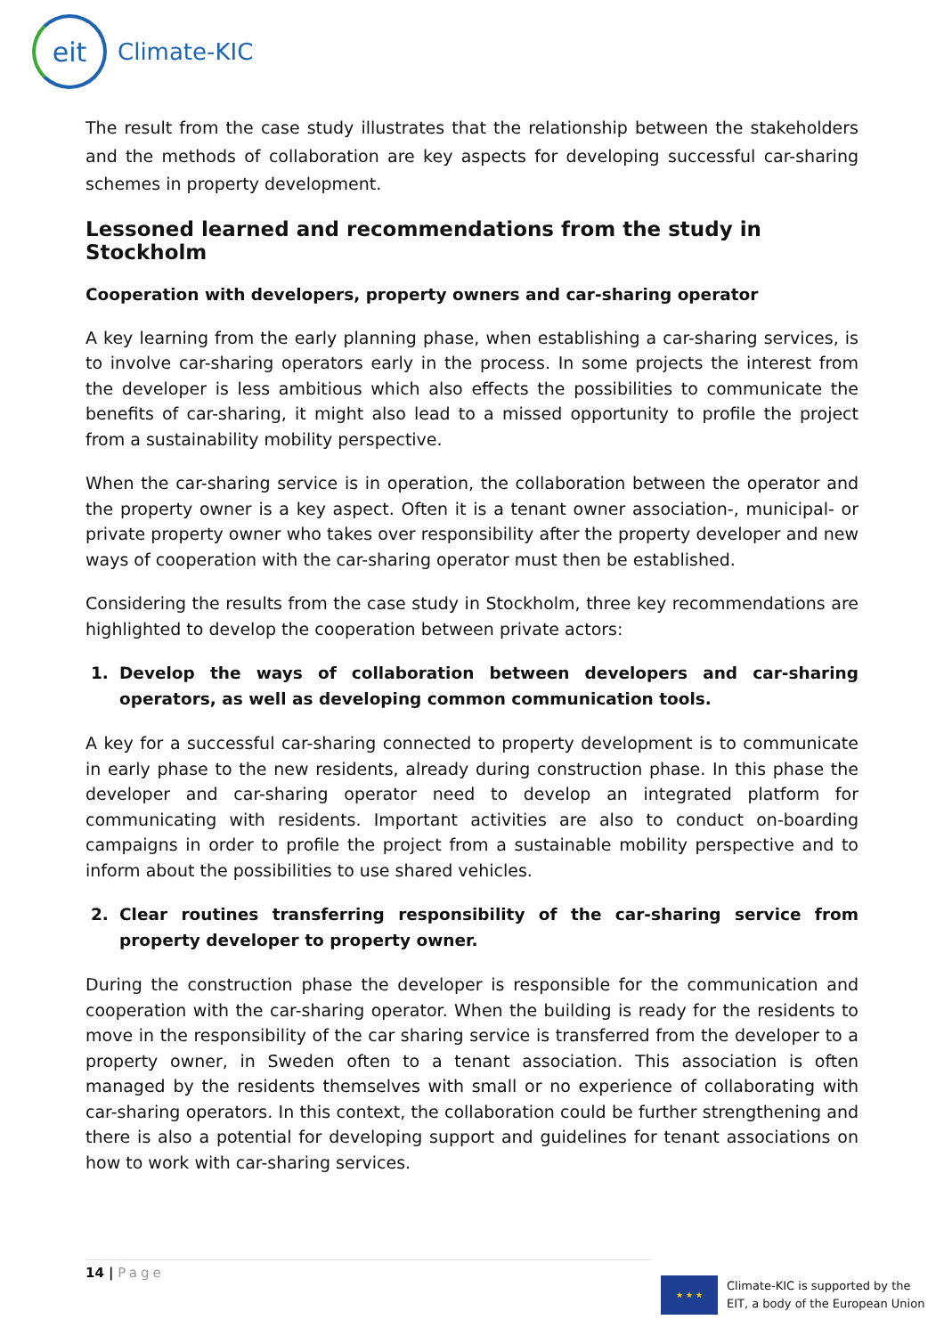eit
Climate-KIC
The result from the case study illustrates that the relationship between the stakeholders and the methods of collaboration are key aspects for developing successful car-sharing schemes in property development.
Lessoned learned and recommendations from the study in Stockholm
Cooperation with developers, property owners and car-sharing operator
A key learning from the early planning phase, when establishing a car-sharing services, is to involve car-sharing operators early in the process. In some projects the interest from the developer is less ambitious which also effects the possibilities to communicate the benefits of car-sharing, it might also lead to a missed opportunity to profile the project from a sustainability mobility perspective.
When the car-sharing service is in operation, the collaboration between the operator and the property owner is a key aspect. Often it is a tenant owner association-, municipal- or private property owner who takes over responsibility after the property developer and new ways of cooperation with the car-sharing operator must then be established.
Considering the results from the case study in Stockholm, three key recommendations are highlighted to develop the cooperation between private actors:
1. Develop the ways of collaboration between developers and car-sharing operators, as well as developing common communication tools.
A key for a successful car-sharing connected to property development is to communicate in early phase to the new residents, already during construction phase. In this phase the developer and car-sharing operator need to develop an integrated platform for communicating with residents. Important activities are also to conduct on-boarding campaigns in order to profile the project from a sustainable mobility perspective and to inform about the possibilities to use shared vehicles.
2. Clear routines transferring responsibility of the car-sharing service from property developer to property owner.
During the construction phase the developer is responsible for the communication and cooperation with the car-sharing operator. When the building is ready for the residents to move in the responsibility of the car sharing service is transferred from the developer to a property owner, in Sweden often to a tenant association. This association is often managed by the residents themselves with small or no experience of collaborating with car-sharing operators. In this context, the collaboration could be further strengthening and there is also a potential for developing support and guidelines for tenant associations on how to work with car-sharing services.
14 | Page
★ ★ ★
Climate-KIC is supported by the
EIT, a body of the European Union